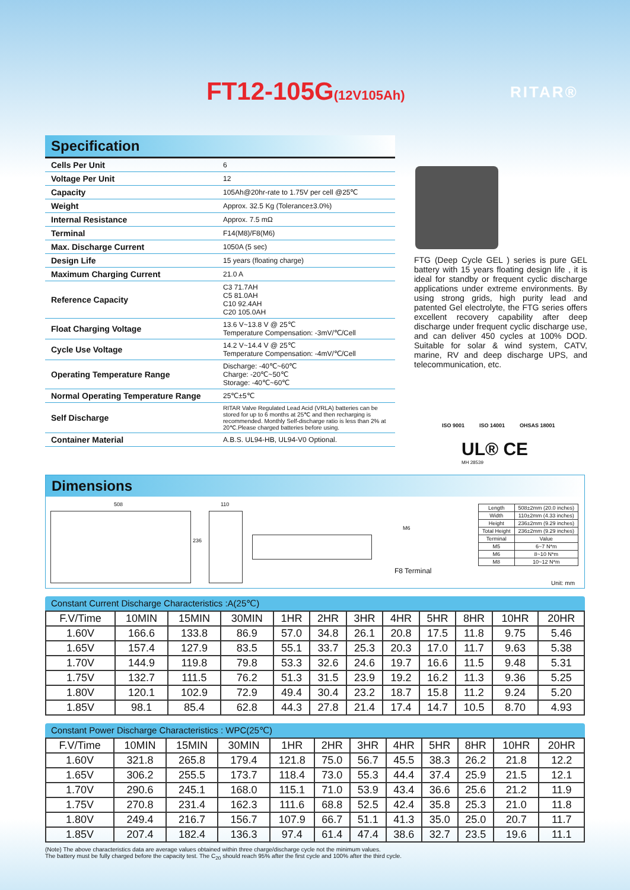FT12-105G(12V105Ah) RITAR®
Specification
| Cells Per Unit | 6 |
| Voltage Per Unit | 12 |
| Capacity | 105Ah@20hr-rate to 1.75V per cell @25℃ |
| Weight | Approx. 32.5 Kg (Tolerance±3.0%) |
| Internal Resistance | Approx. 7.5 mΩ |
| Terminal | F14(M8)/F8(M6) |
| Max. Discharge Current | 1050A (5 sec) |
| Design Life | 15 years (floating charge) |
| Maximum Charging Current | 21.0 A |
| Reference Capacity | C3 71.7AH C5 81.0AH C10 92.4AH C20 105.0AH |
| Float Charging Voltage | 13.6 V~13.8 V @ 25℃ Temperature Compensation: -3mV/℃/Cell |
| Cycle Use Voltage | 14.2 V~14.4 V @ 25℃ Temperature Compensation: -4mV/℃/Cell |
| Operating Temperature Range | Discharge: -40℃~60℃ Charge: -20℃~50℃ Storage: -40℃~60℃ |
| Normal Operating Temperature Range | 25℃±5℃ |
| Self Discharge | RITAR Valve Regulated Lead Acid (VRLA) batteries can be stored for up to 6 months at 25℃ and then recharging is recommended. Monthly Self-discharge ratio is less than 2% at 20℃.Please charged batteries before using. |
| Container Material | A.B.S. UL94-HB, UL94-V0 Optional. |
FTG (Deep Cycle GEL ) series is pure GEL battery with 15 years floating design life , it is ideal for standby or frequent cyclic discharge applications under extreme environments. By using strong grids, high purity lead and patented Gel electrolyte, the FTG series offers excellent recovery capability after deep discharge under frequent cyclic discharge use, and can deliver 450 cycles at 100% DOD. Suitable for solar & wind system, CATV, marine, RV and deep discharge UPS, and telecommunication, etc.
ISO 9001 ISO 14001 OHSAS 18001
UL® CE
MH 28539
Dimensions
508 110
236
M6
F8 Terminal
| Length | 508±2mm (20.0 inches) |
| Width | 110±2mm (4.33 inches) |
| Height | 236±2mm (9.29 inches) |
| Total Height | 236±2mm (9.29 inches) |
| Terminal | Value |
| M5 | 6~7 N*m |
| M6 | 8~10 N*m |
| M8 | 10~12 N*m |
Unit: mm
Constant Current Discharge Characteristics :A(25℃)
| F.V/Time | 10MIN | 15MIN | 30MIN | 1HR | 2HR | 3HR | 4HR | 5HR | 8HR | 10HR | 20HR |
| --- | --- | --- | --- | --- | --- | --- | --- | --- | --- | --- | --- |
| 1.60V | 166.6 | 133.8 | 86.9 | 57.0 | 34.8 | 26.1 | 20.8 | 17.5 | 11.8 | 9.75 | 5.46 |
| 1.65V | 157.4 | 127.9 | 83.5 | 55.1 | 33.7 | 25.3 | 20.3 | 17.0 | 11.7 | 9.63 | 5.38 |
| 1.70V | 144.9 | 119.8 | 79.8 | 53.3 | 32.6 | 24.6 | 19.7 | 16.6 | 11.5 | 9.48 | 5.31 |
| 1.75V | 132.7 | 111.5 | 76.2 | 51.3 | 31.5 | 23.9 | 19.2 | 16.2 | 11.3 | 9.36 | 5.25 |
| 1.80V | 120.1 | 102.9 | 72.9 | 49.4 | 30.4 | 23.2 | 18.7 | 15.8 | 11.2 | 9.24 | 5.20 |
| 1.85V | 98.1 | 85.4 | 62.8 | 44.3 | 27.8 | 21.4 | 17.4 | 14.7 | 10.5 | 8.70 | 4.93 |
Constant Power Discharge Characteristics : WPC(25℃)
| F.V/Time | 10MIN | 15MIN | 30MIN | 1HR | 2HR | 3HR | 4HR | 5HR | 8HR | 10HR | 20HR |
| --- | --- | --- | --- | --- | --- | --- | --- | --- | --- | --- | --- |
| 1.60V | 321.8 | 265.8 | 179.4 | 121.8 | 75.0 | 56.7 | 45.5 | 38.3 | 26.2 | 21.8 | 12.2 |
| 1.65V | 306.2 | 255.5 | 173.7 | 118.4 | 73.0 | 55.3 | 44.4 | 37.4 | 25.9 | 21.5 | 12.1 |
| 1.70V | 290.6 | 245.1 | 168.0 | 115.1 | 71.0 | 53.9 | 43.4 | 36.6 | 25.6 | 21.2 | 11.9 |
| 1.75V | 270.8 | 231.4 | 162.3 | 111.6 | 68.8 | 52.5 | 42.4 | 35.8 | 25.3 | 21.0 | 11.8 |
| 1.80V | 249.4 | 216.7 | 156.7 | 107.9 | 66.7 | 51.1 | 41.3 | 35.0 | 25.0 | 20.7 | 11.7 |
| 1.85V | 207.4 | 182.4 | 136.3 | 97.4 | 61.4 | 47.4 | 38.6 | 32.7 | 23.5 | 19.6 | 11.1 |
(Note) The above characteristics data are average values obtained within three charge/discharge cycle not the minimum values.
The battery must be fully charged before the capacity test. The C<sub>20</sub> should reach 95% after the first cycle and 100% after the third cycle.